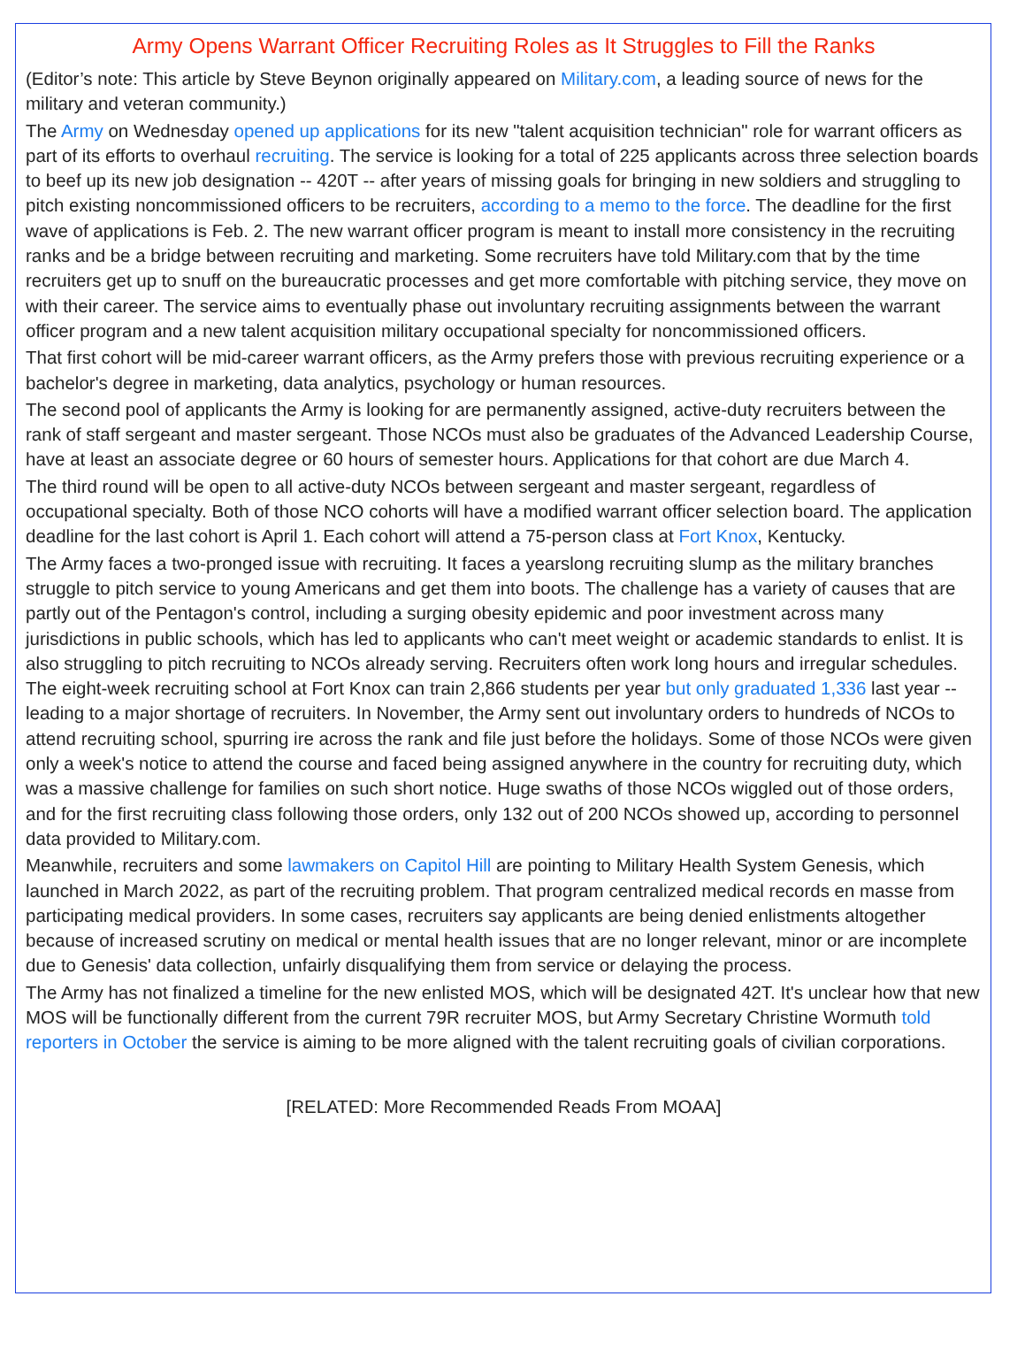Army Opens Warrant Officer Recruiting Roles as It Struggles to Fill the Ranks
(Editor’s note: This article by Steve Beynon originally appeared on Military.com, a leading source of news for the military and veteran community.)
The Army on Wednesday opened up applications for its new "talent acquisition technician" role for warrant officers as part of its efforts to overhaul recruiting. The service is looking for a total of 225 applicants across three selection boards to beef up its new job designation -- 420T -- after years of missing goals for bringing in new soldiers and struggling to pitch existing noncommissioned officers to be recruiters, according to a memo to the force. The deadline for the first wave of applications is Feb. 2. The new warrant officer program is meant to install more consistency in the recruiting ranks and be a bridge between recruiting and marketing. Some recruiters have told Military.com that by the time recruiters get up to snuff on the bureaucratic processes and get more comfortable with pitching service, they move on with their career. The service aims to eventually phase out involuntary recruiting assignments between the warrant officer program and a new talent acquisition military occupational specialty for noncommissioned officers.
That first cohort will be mid-career warrant officers, as the Army prefers those with previous recruiting experience or a bachelor's degree in marketing, data analytics, psychology or human resources.
The second pool of applicants the Army is looking for are permanently assigned, active-duty recruiters between the rank of staff sergeant and master sergeant. Those NCOs must also be graduates of the Advanced Leadership Course, have at least an associate degree or 60 hours of semester hours. Applications for that cohort are due March 4.
The third round will be open to all active-duty NCOs between sergeant and master sergeant, regardless of occupational specialty. Both of those NCO cohorts will have a modified warrant officer selection board. The application deadline for the last cohort is April 1. Each cohort will attend a 75-person class at Fort Knox, Kentucky.
The Army faces a two-pronged issue with recruiting. It faces a yearslong recruiting slump as the military branches struggle to pitch service to young Americans and get them into boots. The challenge has a variety of causes that are partly out of the Pentagon's control, including a surging obesity epidemic and poor investment across many jurisdictions in public schools, which has led to applicants who can't meet weight or academic standards to enlist. It is also struggling to pitch recruiting to NCOs already serving. Recruiters often work long hours and irregular schedules. The eight-week recruiting school at Fort Knox can train 2,866 students per year but only graduated 1,336 last year -- leading to a major shortage of recruiters. In November, the Army sent out involuntary orders to hundreds of NCOs to attend recruiting school, spurring ire across the rank and file just before the holidays. Some of those NCOs were given only a week's notice to attend the course and faced being assigned anywhere in the country for recruiting duty, which was a massive challenge for families on such short notice. Huge swaths of those NCOs wiggled out of those orders, and for the first recruiting class following those orders, only 132 out of 200 NCOs showed up, according to personnel data provided to Military.com.
Meanwhile, recruiters and some lawmakers on Capitol Hill are pointing to Military Health System Genesis, which launched in March 2022, as part of the recruiting problem. That program centralized medical records en masse from participating medical providers. In some cases, recruiters say applicants are being denied enlistments altogether because of increased scrutiny on medical or mental health issues that are no longer relevant, minor or are incomplete due to Genesis' data collection, unfairly disqualifying them from service or delaying the process.
The Army has not finalized a timeline for the new enlisted MOS, which will be designated 42T. It's unclear how that new MOS will be functionally different from the current 79R recruiter MOS, but Army Secretary Christine Wormuth told reporters in October the service is aiming to be more aligned with the talent recruiting goals of civilian corporations.
[RELATED: More Recommended Reads From MOAA]